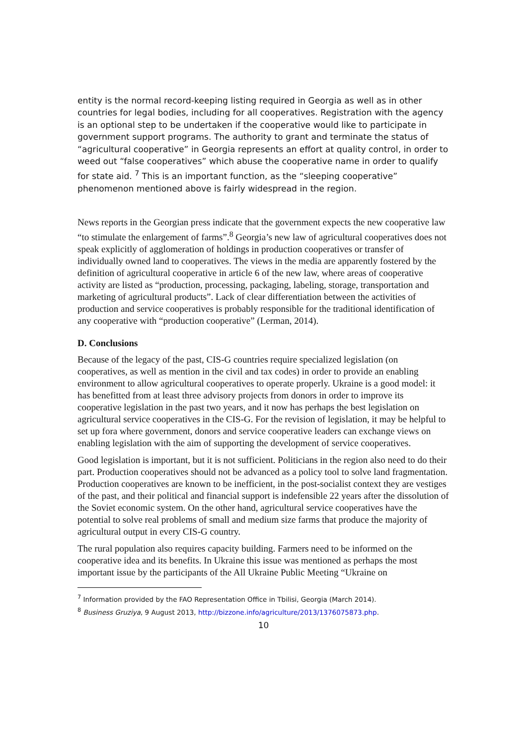entity is the normal record-keeping listing required in Georgia as well as in other countries for legal bodies, including for all cooperatives. Registration with the agency is an optional step to be undertaken if the cooperative would like to participate in government support programs. The authority to grant and terminate the status of “agricultural cooperative” in Georgia represents an effort at quality control, in order to weed out “false cooperatives” which abuse the cooperative name in order to qualify for state aid. <sup>7</sup> This is an important function, as the “sleeping cooperative” phenomenon mentioned above is fairly widespread in the region.
News reports in the Georgian press indicate that the government expects the new cooperative law “to stimulate the enlargement of farms”.<sup>8</sup> Georgia’s new law of agricultural cooperatives does not speak explicitly of agglomeration of holdings in production cooperatives or transfer of individually owned land to cooperatives. The views in the media are apparently fostered by the definition of agricultural cooperative in article 6 of the new law, where areas of cooperative activity are listed as “production, processing, packaging, labeling, storage, transportation and marketing of agricultural products”. Lack of clear differentiation between the activities of production and service cooperatives is probably responsible for the traditional identification of any cooperative with “production cooperative” (Lerman, 2014).
D. Conclusions
Because of the legacy of the past, CIS-G countries require specialized legislation (on cooperatives, as well as mention in the civil and tax codes) in order to provide an enabling environment to allow agricultural cooperatives to operate properly. Ukraine is a good model: it has benefitted from at least three advisory projects from donors in order to improve its cooperative legislation in the past two years, and it now has perhaps the best legislation on agricultural service cooperatives in the CIS-G. For the revision of legislation, it may be helpful to set up fora where government, donors and service cooperative leaders can exchange views on enabling legislation with the aim of supporting the development of service cooperatives.
Good legislation is important, but it is not sufficient. Politicians in the region also need to do their part. Production cooperatives should not be advanced as a policy tool to solve land fragmentation. Production cooperatives are known to be inefficient, in the post-socialist context they are vestiges of the past, and their political and financial support is indefensible 22 years after the dissolution of the Soviet economic system. On the other hand, agricultural service cooperatives have the potential to solve real problems of small and medium size farms that produce the majority of agricultural output in every CIS-G country.
The rural population also requires capacity building. Farmers need to be informed on the cooperative idea and its benefits. In Ukraine this issue was mentioned as perhaps the most important issue by the participants of the All Ukraine Public Meeting “Ukraine on
<sup>7</sup> Information provided by the FAO Representation Office in Tbilisi, Georgia (March 2014).
<sup>8</sup> Business Gruziya, 9 August 2013, http://bizzone.info/agriculture/2013/1376075873.php.
10